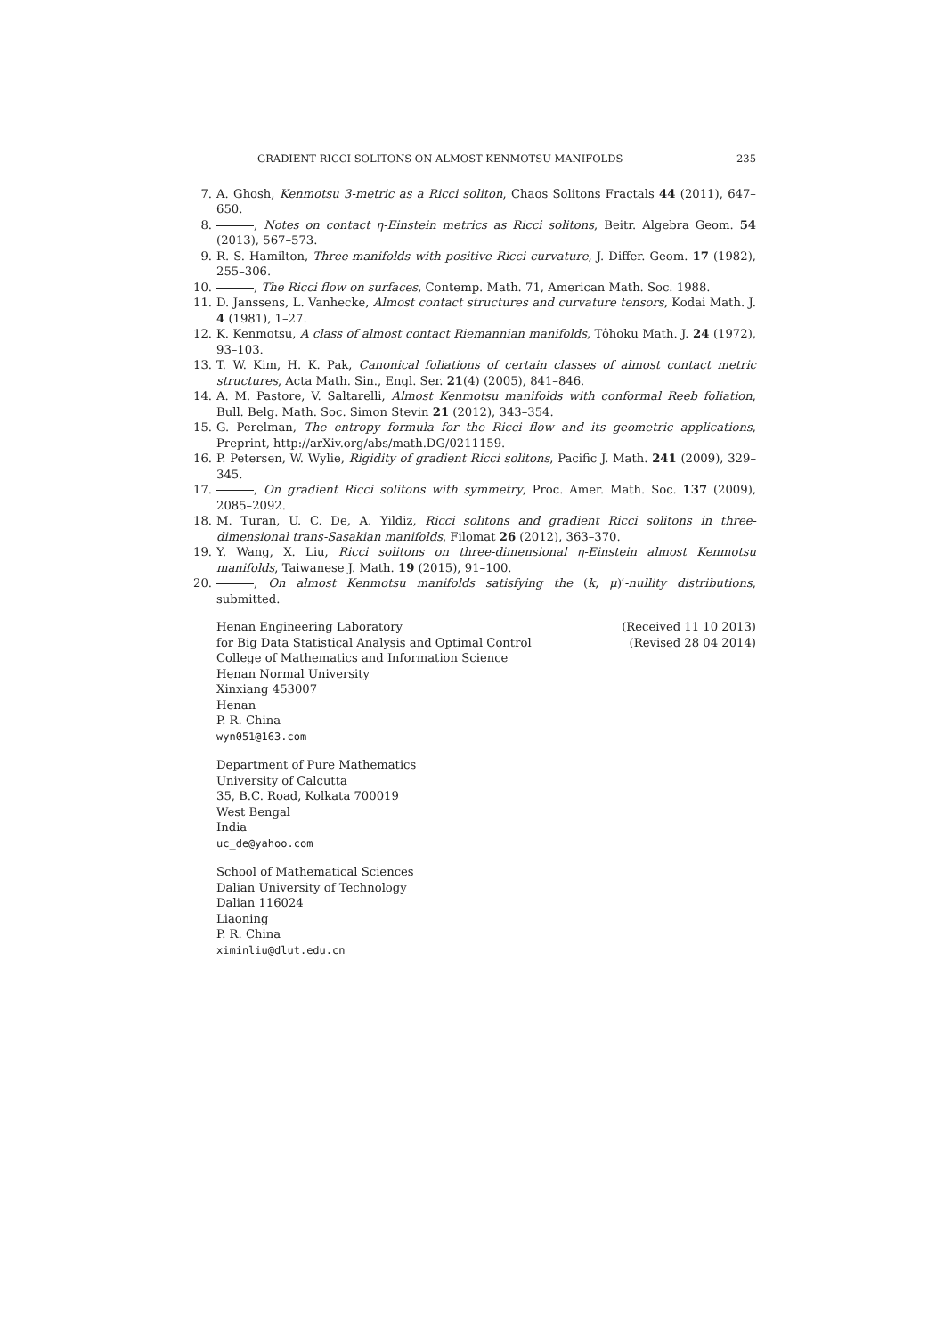GRADIENT RICCI SOLITONS ON ALMOST KENMOTSU MANIFOLDS 235
7. A. Ghosh, Kenmotsu 3-metric as a Ricci soliton, Chaos Solitons Fractals 44 (2011), 647–650.
8. , Notes on contact η-Einstein metrics as Ricci solitons, Beitr. Algebra Geom. 54 (2013), 567–573.
9. R. S. Hamilton, Three-manifolds with positive Ricci curvature, J. Differ. Geom. 17 (1982), 255–306.
10. , The Ricci flow on surfaces, Contemp. Math. 71, American Math. Soc. 1988.
11. D. Janssens, L. Vanhecke, Almost contact structures and curvature tensors, Kodai Math. J. 4 (1981), 1–27.
12. K. Kenmotsu, A class of almost contact Riemannian manifolds, Tôhoku Math. J. 24 (1972), 93–103.
13. T. W. Kim, H. K. Pak, Canonical foliations of certain classes of almost contact metric structures, Acta Math. Sin., Engl. Ser. 21(4) (2005), 841–846.
14. A. M. Pastore, V. Saltarelli, Almost Kenmotsu manifolds with conformal Reeb foliation, Bull. Belg. Math. Soc. Simon Stevin 21 (2012), 343–354.
15. G. Perelman, The entropy formula for the Ricci flow and its geometric applications, Preprint, http://arXiv.org/abs/math.DG/0211159.
16. P. Petersen, W. Wylie, Rigidity of gradient Ricci solitons, Pacific J. Math. 241 (2009), 329–345.
17. , On gradient Ricci solitons with symmetry, Proc. Amer. Math. Soc. 137 (2009), 2085–2092.
18. M. Turan, U. C. De, A. Yildiz, Ricci solitons and gradient Ricci solitons in three-dimensional trans-Sasakian manifolds, Filomat 26 (2012), 363–370.
19. Y. Wang, X. Liu, Ricci solitons on three-dimensional η-Einstein almost Kenmotsu manifolds, Taiwanese J. Math. 19 (2015), 91–100.
20. , On almost Kenmotsu manifolds satisfying the (k, μ)′-nullity distributions, submitted.
Henan Engineering Laboratory
for Big Data Statistical Analysis and Optimal Control
College of Mathematics and Information Science
Henan Normal University
Xinxiang 453007
Henan
P. R. China
wyn051@163.com
(Received 11 10 2013)
(Revised 28 04 2014)
Department of Pure Mathematics
University of Calcutta
35, B.C. Road, Kolkata 700019
West Bengal
India
uc_de@yahoo.com
School of Mathematical Sciences
Dalian University of Technology
Dalian 116024
Liaoning
P. R. China
ximinliu@dlut.edu.cn